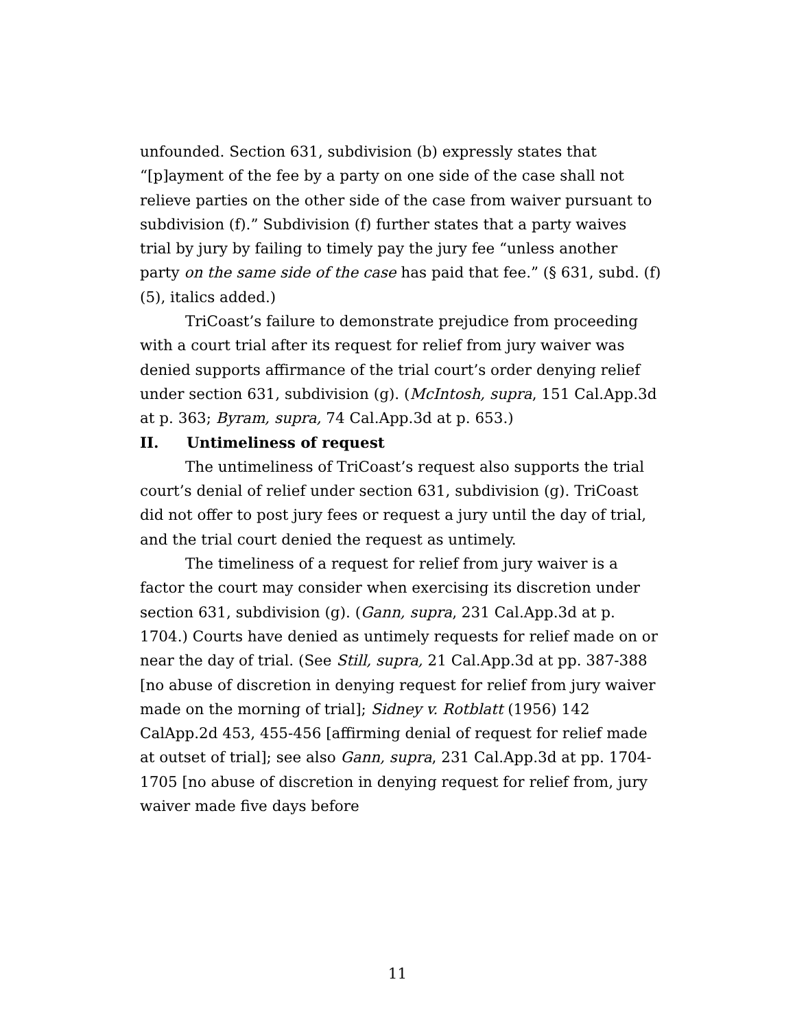unfounded. Section 631, subdivision (b) expressly states that “[p]ayment of the fee by a party on one side of the case shall not relieve parties on the other side of the case from waiver pursuant to subdivision (f).” Subdivision (f) further states that a party waives trial by jury by failing to timely pay the jury fee “unless another party on the same side of the case has paid that fee.” (§ 631, subd. (f)(5), italics added.)
TriCoast’s failure to demonstrate prejudice from proceeding with a court trial after its request for relief from jury waiver was denied supports affirmance of the trial court’s order denying relief under section 631, subdivision (g). (McIntosh, supra, 151 Cal.App.3d at p. 363; Byram, supra, 74 Cal.App.3d at p. 653.)
II. Untimeliness of request
The untimeliness of TriCoast’s request also supports the trial court’s denial of relief under section 631, subdivision (g). TriCoast did not offer to post jury fees or request a jury until the day of trial, and the trial court denied the request as untimely.
The timeliness of a request for relief from jury waiver is a factor the court may consider when exercising its discretion under section 631, subdivision (g). (Gann, supra, 231 Cal.App.3d at p. 1704.) Courts have denied as untimely requests for relief made on or near the day of trial. (See Still, supra, 21 Cal.App.3d at pp. 387-388 [no abuse of discretion in denying request for relief from jury waiver made on the morning of trial]; Sidney v. Rotblatt (1956) 142 CalApp.2d 453, 455-456 [affirming denial of request for relief made at outset of trial]; see also Gann, supra, 231 Cal.App.3d at pp. 1704-1705 [no abuse of discretion in denying request for relief from, jury waiver made five days before
11